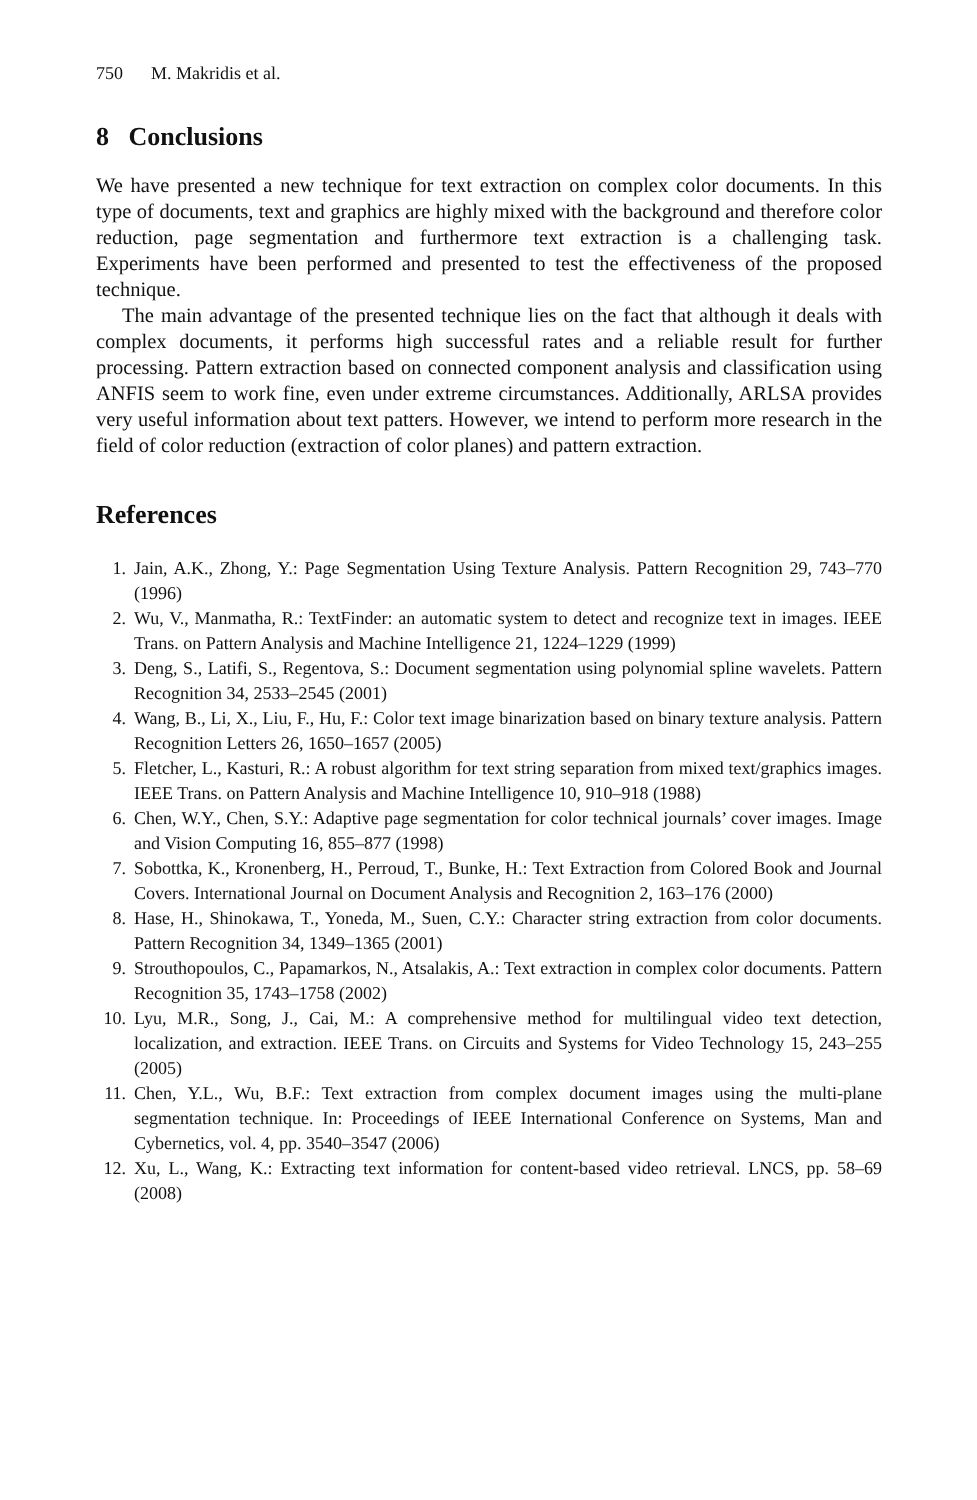750 M. Makridis et al.
8 Conclusions
We have presented a new technique for text extraction on complex color documents. In this type of documents, text and graphics are highly mixed with the background and therefore color reduction, page segmentation and furthermore text extraction is a challenging task. Experiments have been performed and presented to test the effectiveness of the proposed technique.
The main advantage of the presented technique lies on the fact that although it deals with complex documents, it performs high successful rates and a reliable result for further processing. Pattern extraction based on connected component analysis and classification using ANFIS seem to work fine, even under extreme circumstances. Additionally, ARLSA provides very useful information about text patters. However, we intend to perform more research in the field of color reduction (extraction of color planes) and pattern extraction.
References
1. Jain, A.K., Zhong, Y.: Page Segmentation Using Texture Analysis. Pattern Recognition 29, 743–770 (1996)
2. Wu, V., Manmatha, R.: TextFinder: an automatic system to detect and recognize text in images. IEEE Trans. on Pattern Analysis and Machine Intelligence 21, 1224–1229 (1999)
3. Deng, S., Latifi, S., Regentova, S.: Document segmentation using polynomial spline wavelets. Pattern Recognition 34, 2533–2545 (2001)
4. Wang, B., Li, X., Liu, F., Hu, F.: Color text image binarization based on binary texture analysis. Pattern Recognition Letters 26, 1650–1657 (2005)
5. Fletcher, L., Kasturi, R.: A robust algorithm for text string separation from mixed text/graphics images. IEEE Trans. on Pattern Analysis and Machine Intelligence 10, 910–918 (1988)
6. Chen, W.Y., Chen, S.Y.: Adaptive page segmentation for color technical journals’ cover images. Image and Vision Computing 16, 855–877 (1998)
7. Sobottka, K., Kronenberg, H., Perroud, T., Bunke, H.: Text Extraction from Colored Book and Journal Covers. International Journal on Document Analysis and Recognition 2, 163–176 (2000)
8. Hase, H., Shinokawa, T., Yoneda, M., Suen, C.Y.: Character string extraction from color documents. Pattern Recognition 34, 1349–1365 (2001)
9. Strouthopoulos, C., Papamarkos, N., Atsalakis, A.: Text extraction in complex color documents. Pattern Recognition 35, 1743–1758 (2002)
10. Lyu, M.R., Song, J., Cai, M.: A comprehensive method for multilingual video text detection, localization, and extraction. IEEE Trans. on Circuits and Systems for Video Technology 15, 243–255 (2005)
11. Chen, Y.L., Wu, B.F.: Text extraction from complex document images using the multi-plane segmentation technique. In: Proceedings of IEEE International Conference on Systems, Man and Cybernetics, vol. 4, pp. 3540–3547 (2006)
12. Xu, L., Wang, K.: Extracting text information for content-based video retrieval. LNCS, pp. 58–69 (2008)